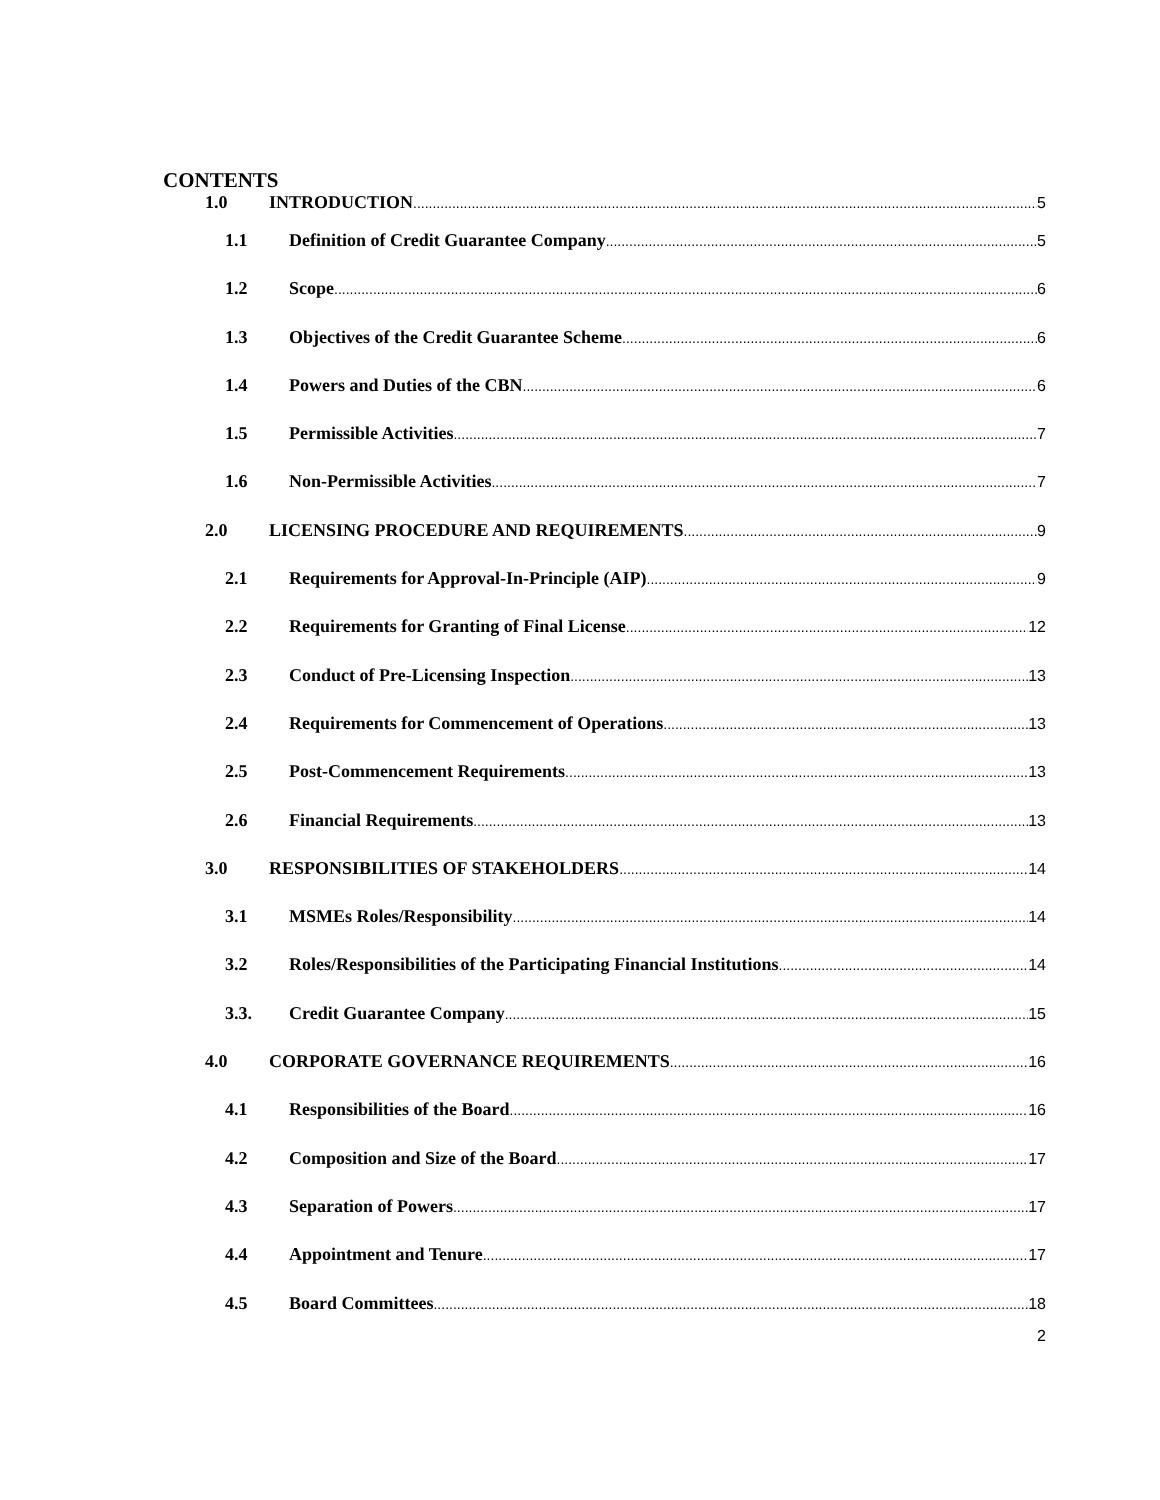CONTENTS
1.0 INTRODUCTION 5
1.1 Definition of Credit Guarantee Company 5
1.2 Scope 6
1.3 Objectives of the Credit Guarantee Scheme 6
1.4 Powers and Duties of the CBN 6
1.5 Permissible Activities 7
1.6 Non-Permissible Activities 7
2.0 LICENSING PROCEDURE AND REQUIREMENTS 9
2.1 Requirements for Approval-In-Principle (AIP) 9
2.2 Requirements for Granting of Final License 12
2.3 Conduct of Pre-Licensing Inspection 13
2.4 Requirements for Commencement of Operations 13
2.5 Post-Commencement Requirements 13
2.6 Financial Requirements 13
3.0 RESPONSIBILITIES OF STAKEHOLDERS 14
3.1 MSMEs Roles/Responsibility 14
3.2 Roles/Responsibilities of the Participating Financial Institutions 14
3.3. Credit Guarantee Company 15
4.0 CORPORATE GOVERNANCE REQUIREMENTS 16
4.1 Responsibilities of the Board 16
4.2 Composition and Size of the Board 17
4.3 Separation of Powers 17
4.4 Appointment and Tenure 17
4.5 Board Committees 18
2